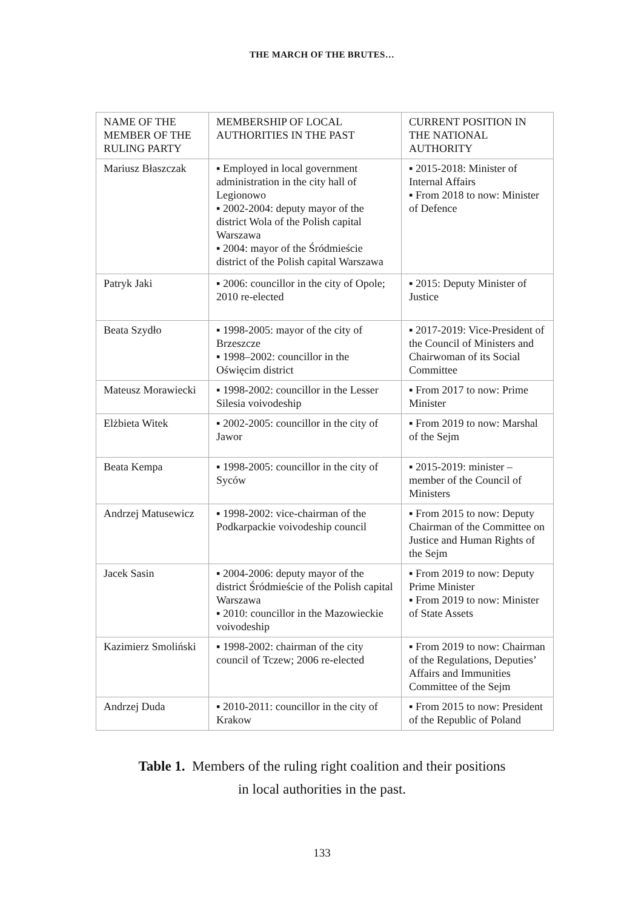THE MARCH OF THE BRUTES…
| NAME OF THE MEMBER OF THE RULING PARTY | MEMBERSHIP OF LOCAL AUTHORITIES IN THE PAST | CURRENT POSITION IN THE NATIONAL AUTHORITY |
| --- | --- | --- |
| Mariusz Błaszczak | ▪ Employed in local government administration in the city hall of Legionowo ▪ 2002-2004: deputy mayor of the district Wola of the Polish capital Warszawa ▪ 2004: mayor of the Śródmieście district of the Polish capital Warszawa | ▪ 2015-2018: Minister of Internal Affairs ▪ From 2018 to now: Minister of Defence |
| Patryk Jaki | ▪ 2006: councillor in the city of Opole; 2010 re-elected | ▪ 2015: Deputy Minister of Justice |
| Beata Szydło | ▪ 1998-2005: mayor of the city of Brzeszcze ▪ 1998–2002: councillor in the Oświęcim district | ▪ 2017-2019: Vice-President of the Council of Ministers and Chairwoman of its Social Committee |
| Mateusz Morawiecki | ▪ 1998-2002: councillor in the Lesser Silesia voivodeship | ▪ From 2017 to now: Prime Minister |
| Elżbieta Witek | ▪ 2002-2005: councillor in the city of Jawor | ▪ From 2019 to now: Marshal of the Sejm |
| Beata Kempa | ▪ 1998-2005: councillor in the city of Syców | ▪ 2015-2019: minister – member of the Council of Ministers |
| Andrzej Matusewicz | ▪ 1998-2002: vice-chairman of the Podkarpackie voivodeship council | ▪ From 2015 to now: Deputy Chairman of the Committee on Justice and Human Rights of the Sejm |
| Jacek Sasin | ▪ 2004-2006: deputy mayor of the district Śródmieście of the Polish capital Warszawa ▪ 2010: councillor in the Mazowieckie voivodeship | ▪ From 2019 to now: Deputy Prime Minister ▪ From 2019 to now: Minister of State Assets |
| Kazimierz Smoliński | ▪ 1998-2002: chairman of the city council of Tczew; 2006 re-elected | ▪ From 2019 to now: Chairman of the Regulations, Deputies’ Affairs and Immunities Committee of the Sejm |
| Andrzej Duda | ▪ 2010-2011: councillor in the city of Krakow | ▪ From 2015 to now: President of the Republic of Poland |
Table 1. Members of the ruling right coalition and their positions
in local authorities in the past.
133